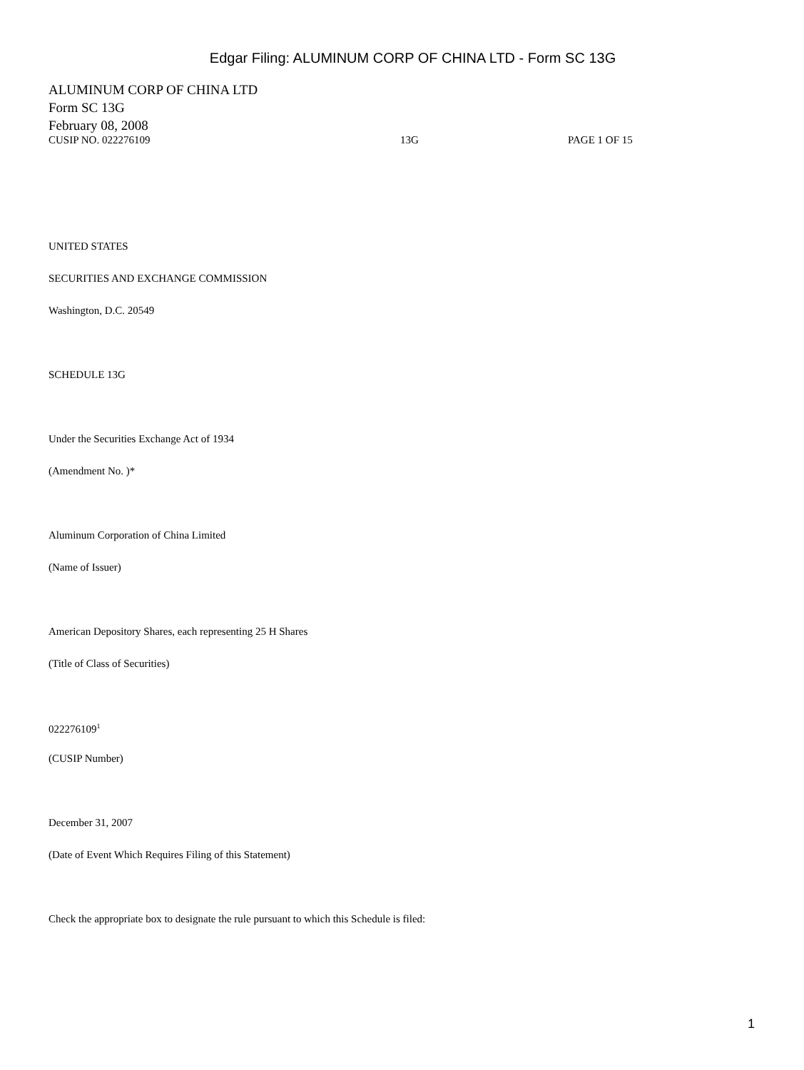Edgar Filing: ALUMINUM CORP OF CHINA LTD - Form SC 13G
ALUMINUM CORP OF CHINA LTD
Form SC 13G
February 08, 2008
CUSIP NO. 022276109 13G PAGE 1 OF 15
UNITED STATES
SECURITIES AND EXCHANGE COMMISSION
Washington, D.C. 20549
SCHEDULE 13G
Under the Securities Exchange Act of 1934
(Amendment No. )*
Aluminum Corporation of China Limited
(Name of Issuer)
American Depository Shares, each representing 25 H Shares
(Title of Class of Securities)
022276109<sup>1</sup>
(CUSIP Number)
December 31, 2007
(Date of Event Which Requires Filing of this Statement)
Check the appropriate box to designate the rule pursuant to which this Schedule is filed:
1